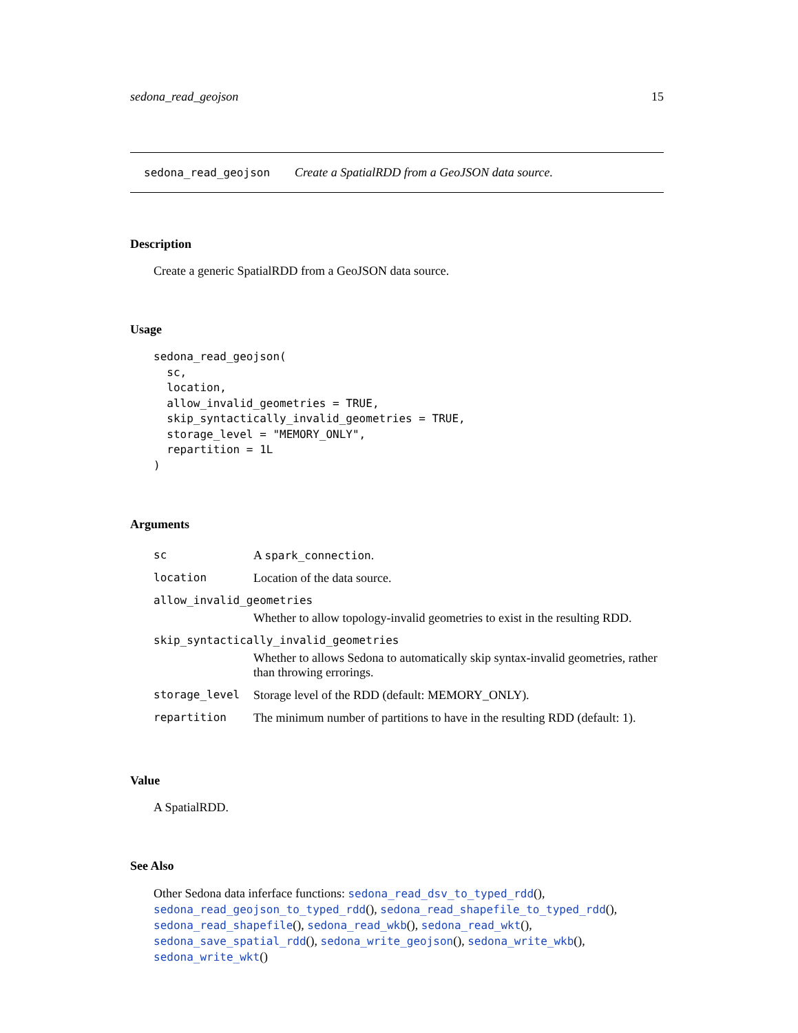sedona_read_geojson 15
sedona_read_geojson Create a SpatialRDD from a GeoJSON data source.
Description
Create a generic SpatialRDD from a GeoJSON data source.
Usage
sedona_read_geojson(
  sc,
  location,
  allow_invalid_geometries = TRUE,
  skip_syntactically_invalid_geometries = TRUE,
  storage_level = "MEMORY_ONLY",
  repartition = 1L
)
Arguments
| sc | A spark_connection . |
| location | Location of the data source. |
| allow_invalid_geometries | |
| | Whether to allow topology-invalid geometries to exist in the resulting RDD. |
| skip_syntactically_invalid_geometries | |
| | Whether to allows Sedona to automatically skip syntax-invalid geometries, rather than throwing errorings. |
| storage_level | Storage level of the RDD (default: MEMORY_ONLY). |
| repartition | The minimum number of partitions to have in the resulting RDD (default: 1). |
Value
A SpatialRDD.
See Also
Other Sedona data inferface functions: sedona_read_dsv_to_typed_rdd(), sedona_read_geojson_to_typed_rdd(), sedona_read_shapefile_to_typed_rdd(), sedona_read_shapefile(), sedona_read_wkb(), sedona_read_wkt(), sedona_save_spatial_rdd(), sedona_write_geojson(), sedona_write_wkb(), sedona_write_wkt()